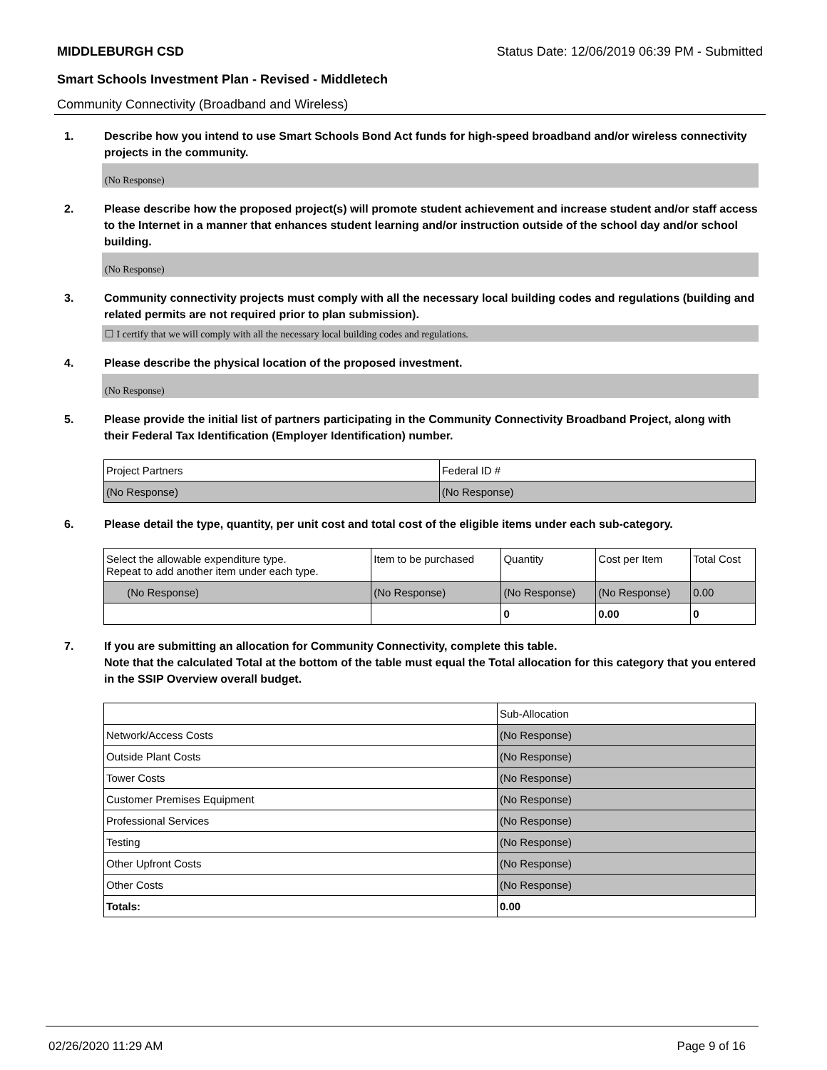MIDDLEBURGH CSD Status Date: 12/06/2019 06:39 PM - Submitted
Smart Schools Investment Plan - Revised - Middletech
Community Connectivity (Broadband and Wireless)
1. Describe how you intend to use Smart Schools Bond Act funds for high-speed broadband and/or wireless connectivity projects in the community.
(No Response)
2. Please describe how the proposed project(s) will promote student achievement and increase student and/or staff access to the Internet in a manner that enhances student learning and/or instruction outside of the school day and/or school building.
(No Response)
3. Community connectivity projects must comply with all the necessary local building codes and regulations (building and related permits are not required prior to plan submission).
☐ I certify that we will comply with all the necessary local building codes and regulations.
4. Please describe the physical location of the proposed investment.
(No Response)
5. Please provide the initial list of partners participating in the Community Connectivity Broadband Project, along with their Federal Tax Identification (Employer Identification) number.
| Project Partners | Federal ID # |
| --- | --- |
| (No Response) | (No Response) |
6. Please detail the type, quantity, per unit cost and total cost of the eligible items under each sub-category.
| Select the allowable expenditure type. Repeat to add another item under each type. | Item to be purchased | Quantity | Cost per Item | Total Cost |
| --- | --- | --- | --- | --- |
| (No Response) | (No Response) | (No Response) | (No Response) | 0.00 |
| | | 0 | 0.00 | 0 |
7. If you are submitting an allocation for Community Connectivity, complete this table.
Note that the calculated Total at the bottom of the table must equal the Total allocation for this category that you entered in the SSIP Overview overall budget.
| | Sub-Allocation |
| --- | --- |
| Network/Access Costs | (No Response) |
| Outside Plant Costs | (No Response) |
| Tower Costs | (No Response) |
| Customer Premises Equipment | (No Response) |
| Professional Services | (No Response) |
| Testing | (No Response) |
| Other Upfront Costs | (No Response) |
| Other Costs | (No Response) |
| Totals: | 0.00 |
02/26/2020 11:29 AM Page 9 of 16